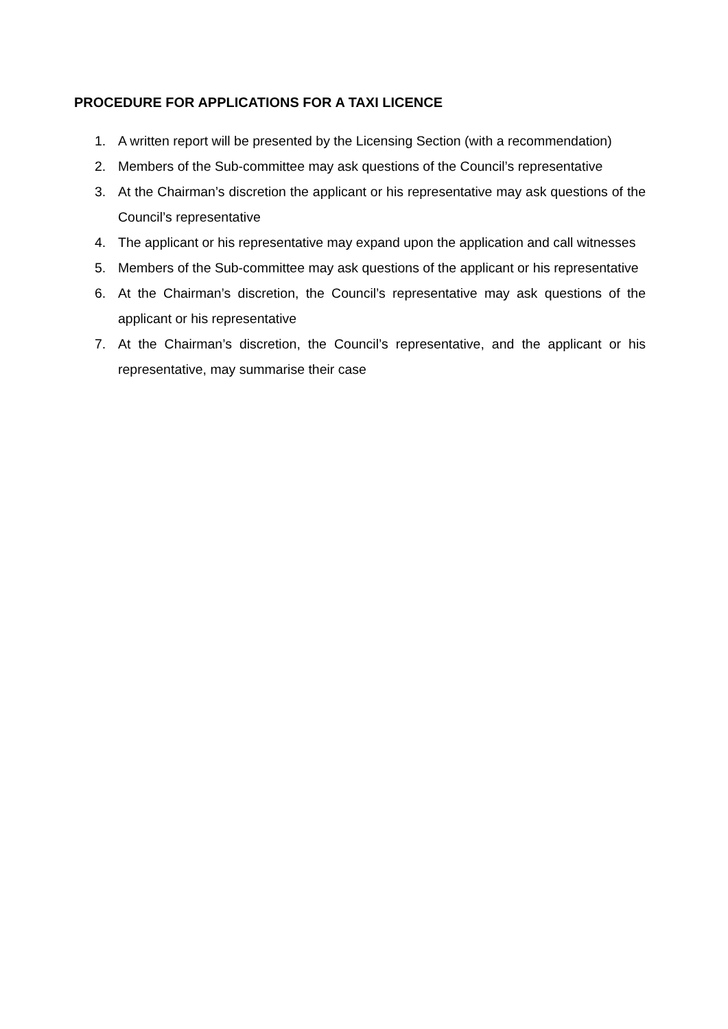PROCEDURE FOR APPLICATIONS FOR A TAXI LICENCE
1. A written report will be presented by the Licensing Section (with a recommendation)
2. Members of the Sub-committee may ask questions of the Council’s representative
3. At the Chairman’s discretion the applicant or his representative may ask questions of the Council’s representative
4. The applicant or his representative may expand upon the application and call witnesses
5. Members of the Sub-committee may ask questions of the applicant or his representative
6. At the Chairman’s discretion, the Council’s representative may ask questions of the applicant or his representative
7. At the Chairman’s discretion, the Council’s representative, and the applicant or his representative, may summarise their case